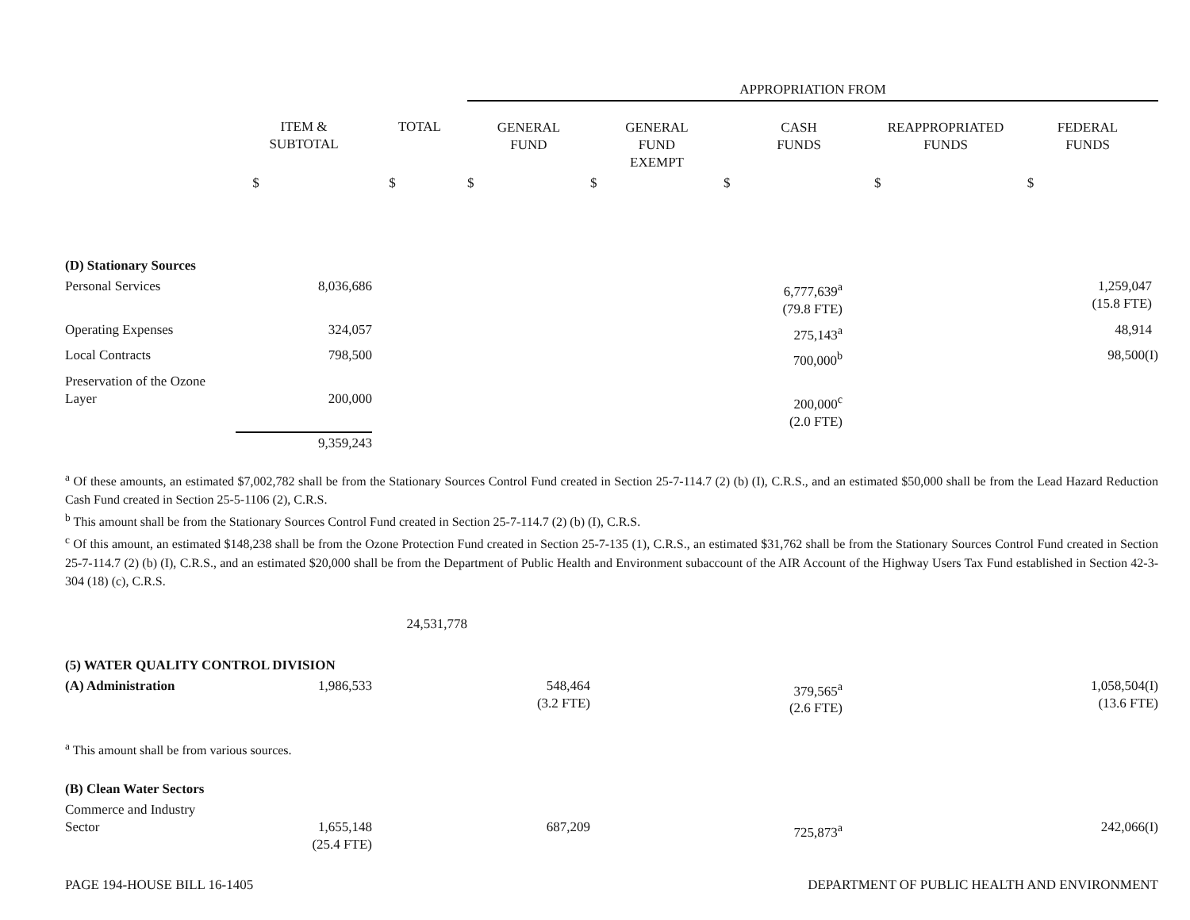| | | | APPROPRIATION FROM | | | | |
| --- | --- | --- | --- | --- | --- | --- | --- |
| | ITEM & SUBTOTAL | TOTAL | GENERAL FUND | GENERAL FUND EXEMPT | CASH FUNDS | REAPPROPRIATED FUNDS | FEDERAL FUNDS |
| | $ | $ | $ | $ | $ | $ | $ |
| (D) Stationary Sources | | | | | | | |
| Personal Services | 8,036,686 | | | | 6,777,639<sup>a</sup> (79.8 FTE) | | 1,259,047 (15.8 FTE) |
| Operating Expenses | 324,057 | | | | 275,143<sup>a</sup> | | 48,914 |
| Local Contracts | 798,500 | | | | 700,000<sup>b</sup> | | 98,500(I) |
| Preservation of the Ozone Layer | 200,000 | | | | 200,000<sup>c</sup> (2.0 FTE) | | |
| | 9,359,243 | | | | | | |
<sup>a</sup> Of these amounts, an estimated $7,002,782 shall be from the Stationary Sources Control Fund created in Section 25-7-114.7 (2) (b) (I), C.R.S., and an estimated $50,000 shall be from the Lead Hazard Reduction Cash Fund created in Section 25-5-1106 (2), C.R.S.
<sup>b</sup> This amount shall be from the Stationary Sources Control Fund created in Section 25-7-114.7 (2) (b) (I), C.R.S.
<sup>c</sup> Of this amount, an estimated $148,238 shall be from the Ozone Protection Fund created in Section 25-7-135 (1), C.R.S., an estimated $31,762 shall be from the Stationary Sources Control Fund created in Section 25-7-114.7 (2) (b) (I), C.R.S., and an estimated $20,000 shall be from the Department of Public Health and Environment subaccount of the AIR Account of the Highway Users Tax Fund established in Section 42-3-304 (18) (c), C.R.S.
| | | 24,531,778 | | | | | |
| (5) WATER QUALITY CONTROL DIVISION | | | | | | | |
| (A) Administration | 1,986,533 | | 548,464 (3.2 FTE) | | 379,565<sup>a</sup> (2.6 FTE) | | 1,058,504(I) (13.6 FTE) |
| <sup>a</sup> This amount shall be from various sources. | | | | | | | |
| (B) Clean Water Sectors | | | | | | | |
| Commerce and Industry Sector | 1,655,148 (25.4 FTE) | | 687,209 | | 725,873<sup>a</sup> | | 242,066(I) |
PAGE 194-HOUSE BILL 16-1405 DEPARTMENT OF PUBLIC HEALTH AND ENVIRONMENT